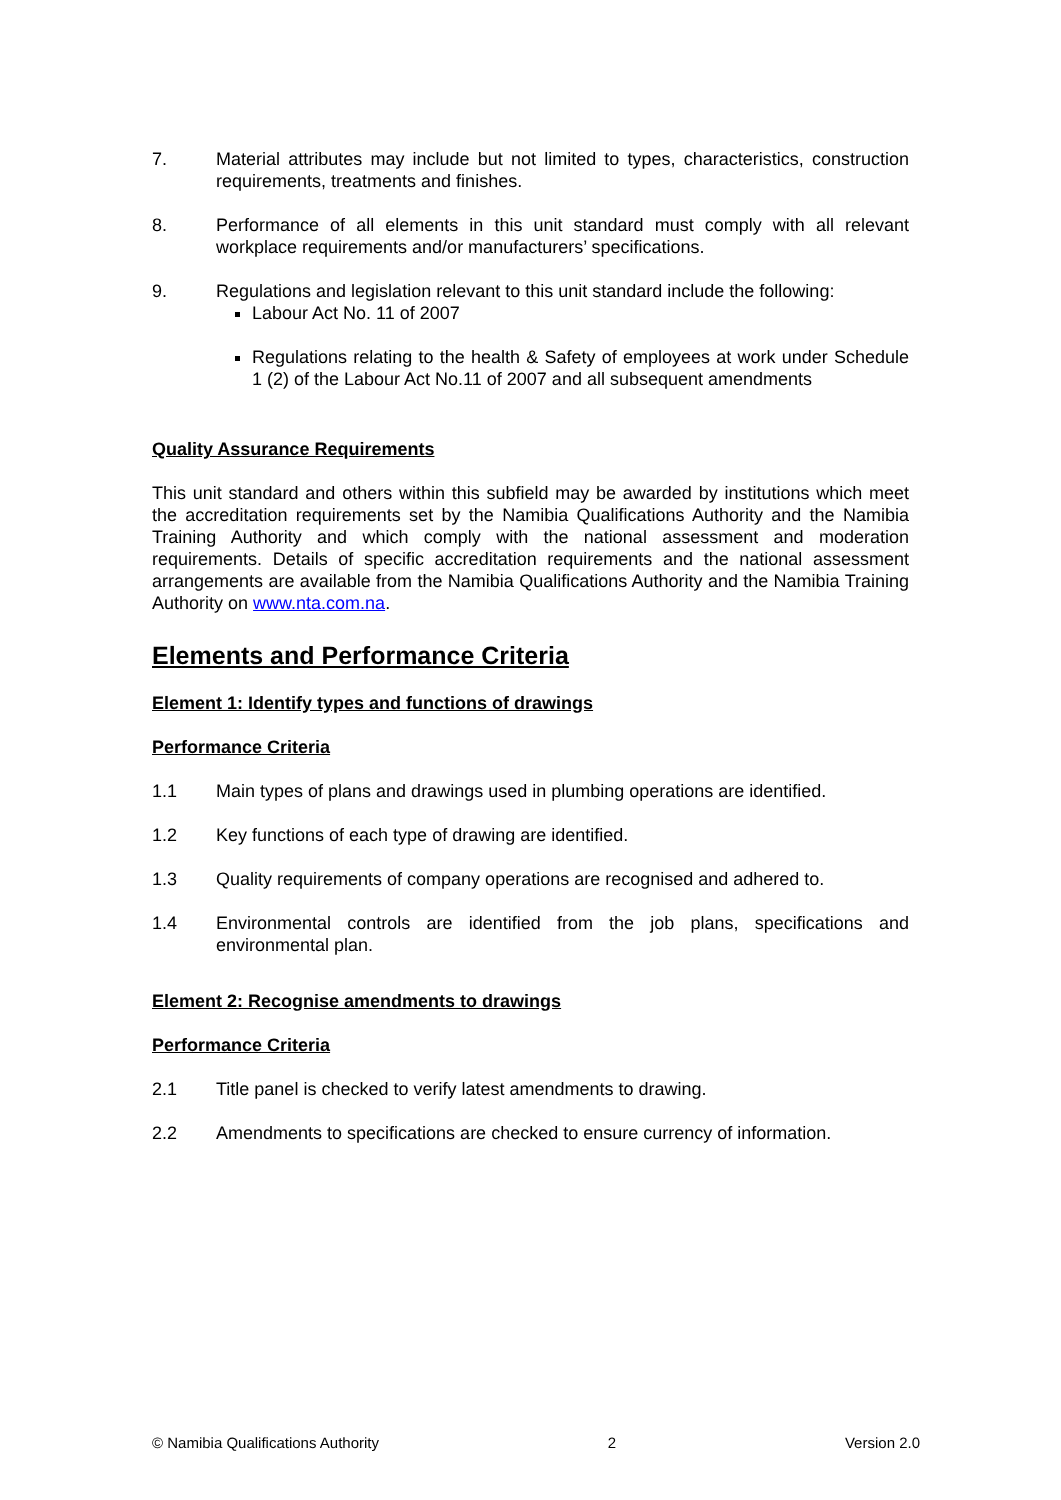7. Material attributes may include but not limited to types, characteristics, construction requirements, treatments and finishes.
8. Performance of all elements in this unit standard must comply with all relevant workplace requirements and/or manufacturers’ specifications.
9. Regulations and legislation relevant to this unit standard include the following:
Labour Act No. 11 of 2007
Regulations relating to the health & Safety of employees at work under Schedule 1 (2) of the Labour Act No.11 of 2007 and all subsequent amendments
Quality Assurance Requirements
This unit standard and others within this subfield may be awarded by institutions which meet the accreditation requirements set by the Namibia Qualifications Authority and the Namibia Training Authority and which comply with the national assessment and moderation requirements. Details of specific accreditation requirements and the national assessment arrangements are available from the Namibia Qualifications Authority and the Namibia Training Authority on www.nta.com.na.
Elements and Performance Criteria
Element 1: Identify types and functions of drawings
Performance Criteria
1.1 Main types of plans and drawings used in plumbing operations are identified.
1.2 Key functions of each type of drawing are identified.
1.3 Quality requirements of company operations are recognised and adhered to.
1.4 Environmental controls are identified from the job plans, specifications and environmental plan.
Element 2: Recognise amendments to drawings
Performance Criteria
2.1 Title panel is checked to verify latest amendments to drawing.
2.2 Amendments to specifications are checked to ensure currency of information.
© Namibia Qualifications Authority 2 Version 2.0